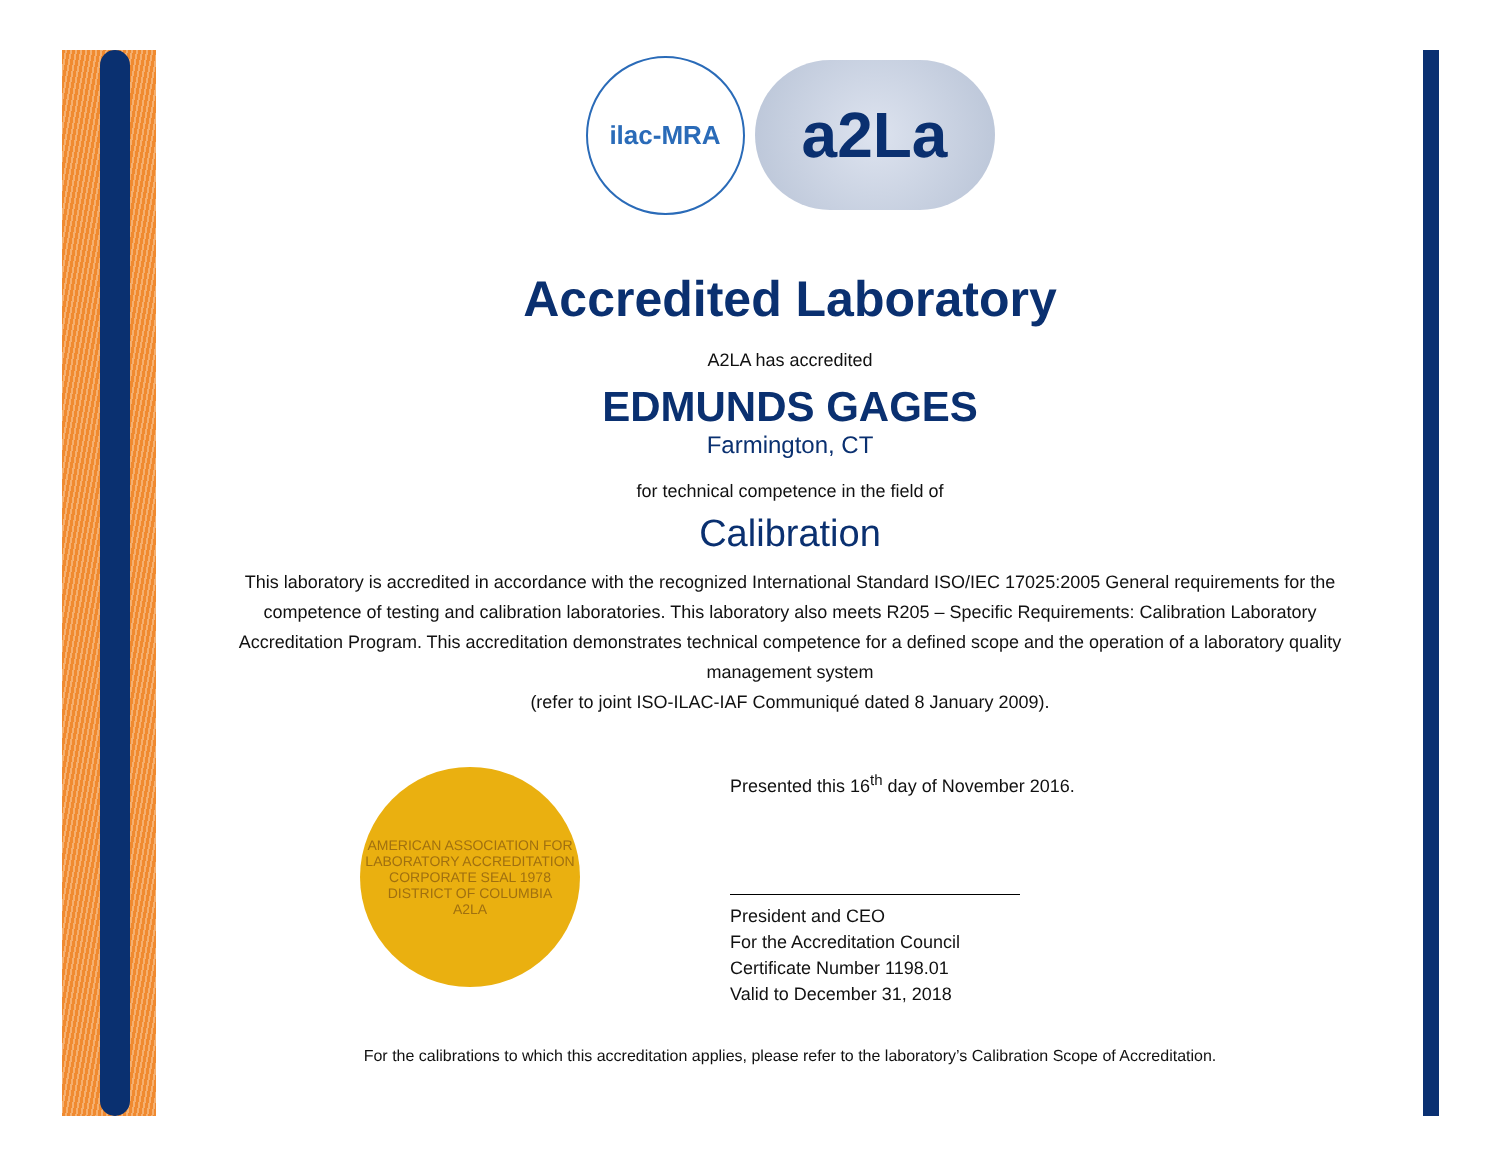ilac-MRA
a2La
Accredited Laboratory
A2LA has accredited
EDMUNDS GAGES
Farmington, CT
for technical competence in the field of
Calibration
This laboratory is accredited in accordance with the recognized International Standard ISO/IEC 17025:2005 General requirements for the competence of testing and calibration laboratories. This laboratory also meets R205 – Specific Requirements: Calibration Laboratory Accreditation Program. This accreditation demonstrates technical competence for a defined scope and the operation of a laboratory quality management system
(refer to joint ISO-ILAC-IAF Communiqué dated 8 January 2009).
AMERICAN ASSOCIATION FOR LABORATORY ACCREDITATION
CORPORATE SEAL 1978
DISTRICT OF COLUMBIA
A2LA
Presented this 16<sup>th</sup> day of November 2016.
President and CEO
For the Accreditation Council
Certificate Number 1198.01
Valid to December 31, 2018
For the calibrations to which this accreditation applies, please refer to the laboratory’s Calibration Scope of Accreditation.